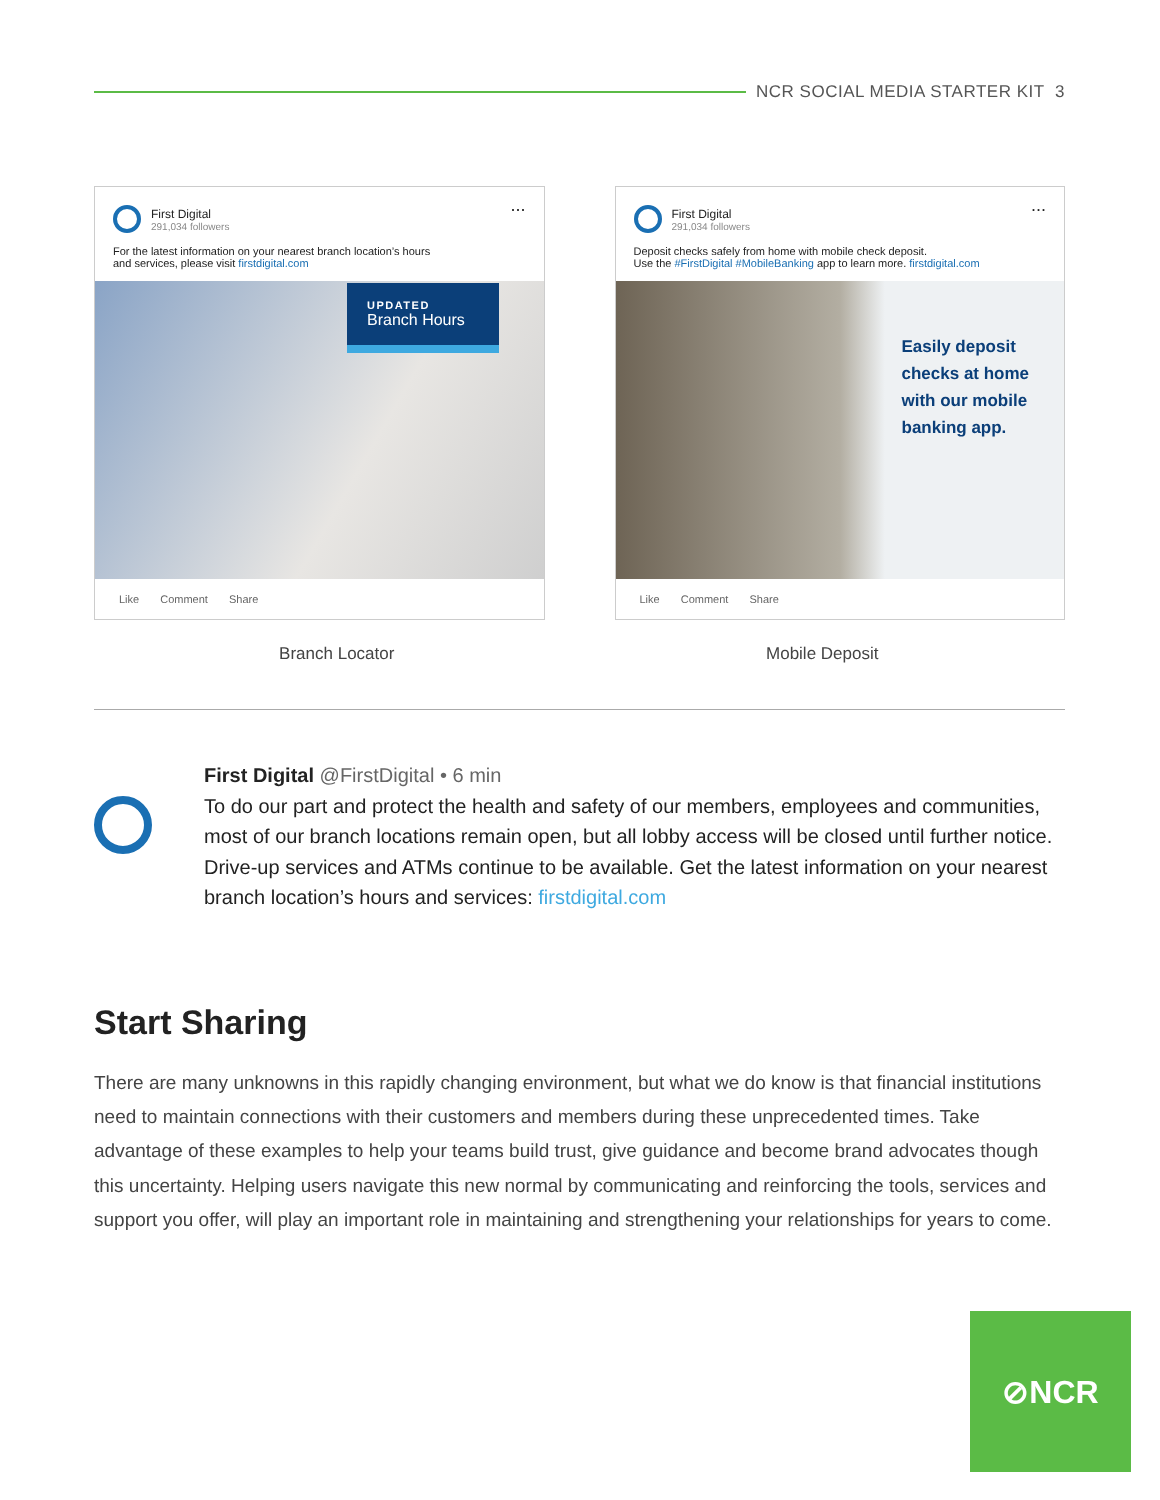NCR SOCIAL MEDIA STARTER KIT 3
...
First Digital
291,034 followers
For the latest information on your nearest branch location’s hours
and services, please visit firstdigital.com
UPDATED
Branch Hours
Like Comment Share
...
First Digital
291,034 followers
Deposit checks safely from home with mobile check deposit.
Use the #FirstDigital #MobileBanking app to learn more. firstdigital.com
Easily deposit
checks at home
with our mobile
banking app.
Like Comment Share
Branch Locator Mobile Deposit
First Digital @FirstDigital • 6 min
To do our part and protect the health and safety of our members, employees and communities, most of our branch locations remain open, but all lobby access will be closed until further notice. Drive-up services and ATMs continue to be available. Get the latest information on your nearest branch location’s hours and services: firstdigital.com
Start Sharing
There are many unknowns in this rapidly changing environment, but what we do know is that financial institutions need to maintain connections with their customers and members during these unprecedented times. Take advantage of these examples to help your teams build trust, give guidance and become brand advocates though this uncertainty. Helping users navigate this new normal by communicating and reinforcing the tools, services and support you offer, will play an important role in maintaining and strengthening your relationships for years to come.
⊘NCR